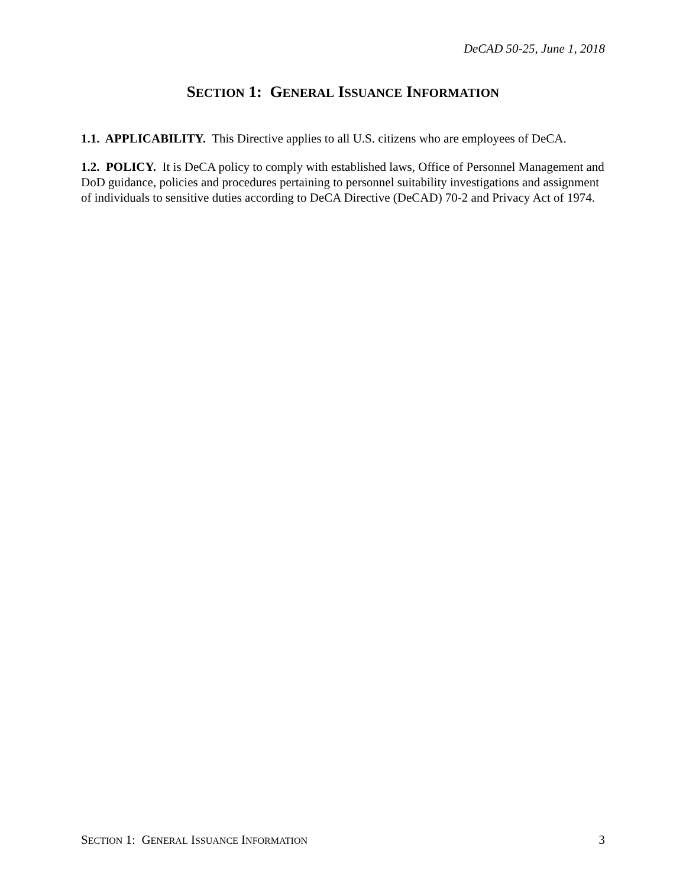DeCAD 50-25, June 1, 2018
SECTION 1: GENERAL ISSUANCE INFORMATION
1.1. APPLICABILITY. This Directive applies to all U.S. citizens who are employees of DeCA.
1.2. POLICY. It is DeCA policy to comply with established laws, Office of Personnel Management and DoD guidance, policies and procedures pertaining to personnel suitability investigations and assignment of individuals to sensitive duties according to DeCA Directive (DeCAD) 70-2 and Privacy Act of 1974.
SECTION 1: GENERAL ISSUANCE INFORMATION 3